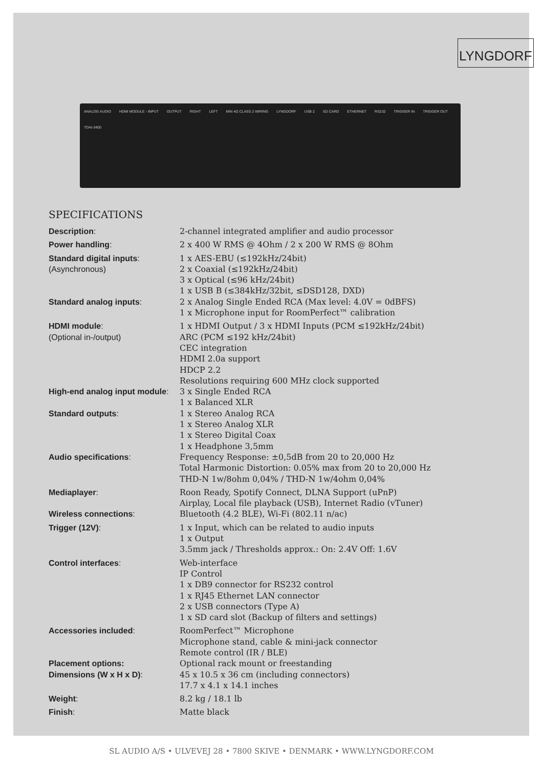LYNGDORF
ANALOG AUDIO HDMI MODULE - INPUT OUTPUT RIGHT LEFT MIN 4Ω CLASS 2 WIRING LYNGDORF USB 2 SD CARD ETHERNET RS232 TRIGGER IN TRIGGER OUT TDAI-3400
SPECIFICATIONS
| Description : | 2-channel integrated amplifier and audio processor |
| Power handling : | 2 x 400 W RMS @ 4Ohm / 2 x 200 W RMS @ 8Ohm |
| Standard digital inputs : (Asynchronous) | 1 x AES-EBU (≤192kHz/24bit) 2 x Coaxial (≤192kHz/24bit) 3 x Optical (≤96 kHz/24bit) 1 x USB B (≤384kHz/32bit, ≤DSD128, DXD) |
| Standard analog inputs : | 2 x Analog Single Ended RCA (Max level: 4.0V = 0dBFS) 1 x Microphone input for RoomPerfect™ calibration |
| HDMI module : (Optional in-/output) | 1 x HDMI Output / 3 x HDMI Inputs (PCM ≤192kHz/24bit) ARC (PCM ≤192 kHz/24bit) CEC integration HDMI 2.0a support HDCP 2.2 Resolutions requiring 600 MHz clock supported |
| High-end analog input module : | 3 x Single Ended RCA 1 x Balanced XLR |
| Standard outputs : | 1 x Stereo Analog RCA 1 x Stereo Analog XLR 1 x Stereo Digital Coax 1 x Headphone 3,5mm |
| Audio specifications : | Frequency Response: ±0,5dB from 20 to 20,000 Hz Total Harmonic Distortion: 0.05% max from 20 to 20,000 Hz THD-N 1w/8ohm 0,04% / THD-N 1w/4ohm 0,04% |
| Mediaplayer : | Roon Ready, Spotify Connect, DLNA Support (uPnP) Airplay, Local file playback (USB), Internet Radio (vTuner) |
| Wireless connections : | Bluetooth (4.2 BLE), Wi-Fi (802.11 n/ac) |
| Trigger (12V) : | 1 x Input, which can be related to audio inputs 1 x Output 3.5mm jack / Thresholds approx.: On: 2.4V Off: 1.6V |
| Control interfaces : | Web-interface IP Control 1 x DB9 connector for RS232 control 1 x RJ45 Ethernet LAN connector 2 x USB connectors (Type A) 1 x SD card slot (Backup of filters and settings) |
| Accessories included : | RoomPerfect™ Microphone Microphone stand, cable & mini-jack connector Remote control (IR / BLE) |
| Placement options: | Optional rack mount or freestanding |
| Dimensions (W x H x D) : | 45 x 10.5 x 36 cm (including connectors) 17.7 x 4.1 x 14.1 inches |
| Weight : | 8.2 kg / 18.1 lb |
| Finish : | Matte black |
SL AUDIO A/S • ULVEVEJ 28 • 7800 SKIVE • DENMARK • WWW.LYNGDORF.COM